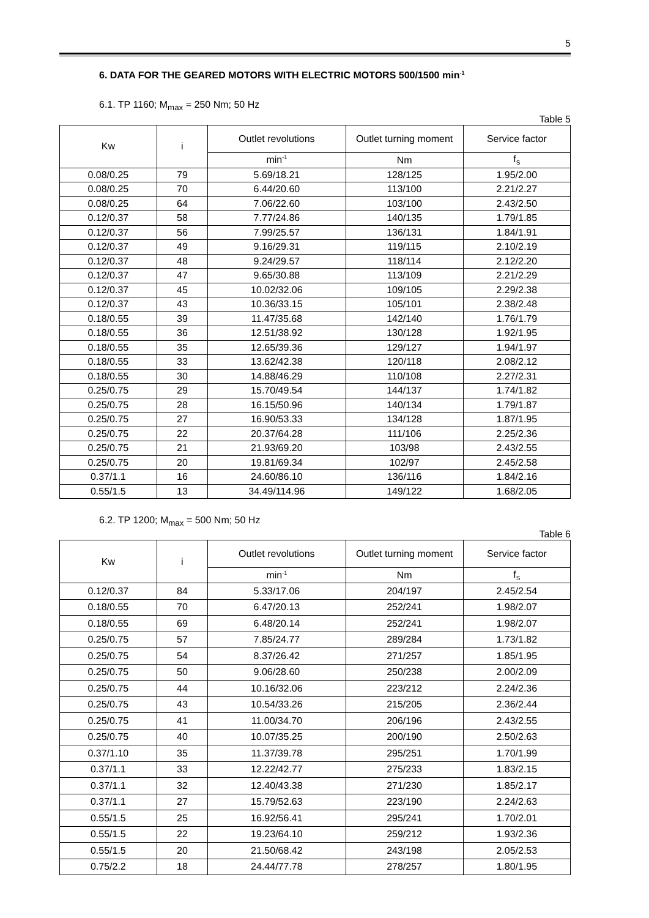5
6. DATA FOR THE GEARED MOTORS WITH ELECTRIC MOTORS 500/1500 min<sup>-1</sup>
6.1. TP 1160; M<sub>max</sub> = 250 Nm; 50 Hz
Table 5
| Kw | i | Outlet revolutions | Outlet turning moment | Service factor |
| --- | --- | --- | --- | --- |
| | | min<sup>-1</sup> | Nm | f<sub>S</sub> |
| 0.08/0.25 | 79 | 5.69/18.21 | 128/125 | 1.95/2.00 |
| 0.08/0.25 | 70 | 6.44/20.60 | 113/100 | 2.21/2.27 |
| 0.08/0.25 | 64 | 7.06/22.60 | 103/100 | 2.43/2.50 |
| 0.12/0.37 | 58 | 7.77/24.86 | 140/135 | 1.79/1.85 |
| 0.12/0.37 | 56 | 7.99/25.57 | 136/131 | 1.84/1.91 |
| 0.12/0.37 | 49 | 9.16/29.31 | 119/115 | 2.10/2.19 |
| 0.12/0.37 | 48 | 9.24/29.57 | 118/114 | 2.12/2.20 |
| 0.12/0.37 | 47 | 9.65/30.88 | 113/109 | 2.21/2.29 |
| 0.12/0.37 | 45 | 10.02/32.06 | 109/105 | 2.29/2.38 |
| 0.12/0.37 | 43 | 10.36/33.15 | 105/101 | 2.38/2.48 |
| 0.18/0.55 | 39 | 11.47/35.68 | 142/140 | 1.76/1.79 |
| 0.18/0.55 | 36 | 12.51/38.92 | 130/128 | 1.92/1.95 |
| 0.18/0.55 | 35 | 12.65/39.36 | 129/127 | 1.94/1.97 |
| 0.18/0.55 | 33 | 13.62/42.38 | 120/118 | 2.08/2.12 |
| 0.18/0.55 | 30 | 14.88/46.29 | 110/108 | 2.27/2.31 |
| 0.25/0.75 | 29 | 15.70/49.54 | 144/137 | 1.74/1.82 |
| 0.25/0.75 | 28 | 16.15/50.96 | 140/134 | 1.79/1.87 |
| 0.25/0.75 | 27 | 16.90/53.33 | 134/128 | 1.87/1.95 |
| 0.25/0.75 | 22 | 20.37/64.28 | 111/106 | 2.25/2.36 |
| 0.25/0.75 | 21 | 21.93/69.20 | 103/98 | 2.43/2.55 |
| 0.25/0.75 | 20 | 19.81/69.34 | 102/97 | 2.45/2.58 |
| 0.37/1.1 | 16 | 24.60/86.10 | 136/116 | 1.84/2.16 |
| 0.55/1.5 | 13 | 34.49/114.96 | 149/122 | 1.68/2.05 |
6.2. TP 1200; M<sub>max</sub> = 500 Nm; 50 Hz
Table 6
| Kw | i | Outlet revolutions | Outlet turning moment | Service factor |
| --- | --- | --- | --- | --- |
| | | min<sup>-1</sup> | Nm | f<sub>S</sub> |
| 0.12/0.37 | 84 | 5.33/17.06 | 204/197 | 2.45/2.54 |
| 0.18/0.55 | 70 | 6.47/20.13 | 252/241 | 1.98/2.07 |
| 0.18/0.55 | 69 | 6.48/20.14 | 252/241 | 1.98/2.07 |
| 0.25/0.75 | 57 | 7.85/24.77 | 289/284 | 1.73/1.82 |
| 0.25/0.75 | 54 | 8.37/26.42 | 271/257 | 1.85/1.95 |
| 0.25/0.75 | 50 | 9.06/28.60 | 250/238 | 2.00/2.09 |
| 0.25/0.75 | 44 | 10.16/32.06 | 223/212 | 2.24/2.36 |
| 0.25/0.75 | 43 | 10.54/33.26 | 215/205 | 2.36/2.44 |
| 0.25/0.75 | 41 | 11.00/34.70 | 206/196 | 2.43/2.55 |
| 0.25/0.75 | 40 | 10.07/35.25 | 200/190 | 2.50/2.63 |
| 0.37/1.10 | 35 | 11.37/39.78 | 295/251 | 1.70/1.99 |
| 0.37/1.1 | 33 | 12.22/42.77 | 275/233 | 1.83/2.15 |
| 0.37/1.1 | 32 | 12.40/43.38 | 271/230 | 1.85/2.17 |
| 0.37/1.1 | 27 | 15.79/52.63 | 223/190 | 2.24/2.63 |
| 0.55/1.5 | 25 | 16.92/56.41 | 295/241 | 1.70/2.01 |
| 0.55/1.5 | 22 | 19.23/64.10 | 259/212 | 1.93/2.36 |
| 0.55/1.5 | 20 | 21.50/68.42 | 243/198 | 2.05/2.53 |
| 0.75/2.2 | 18 | 24.44/77.78 | 278/257 | 1.80/1.95 |